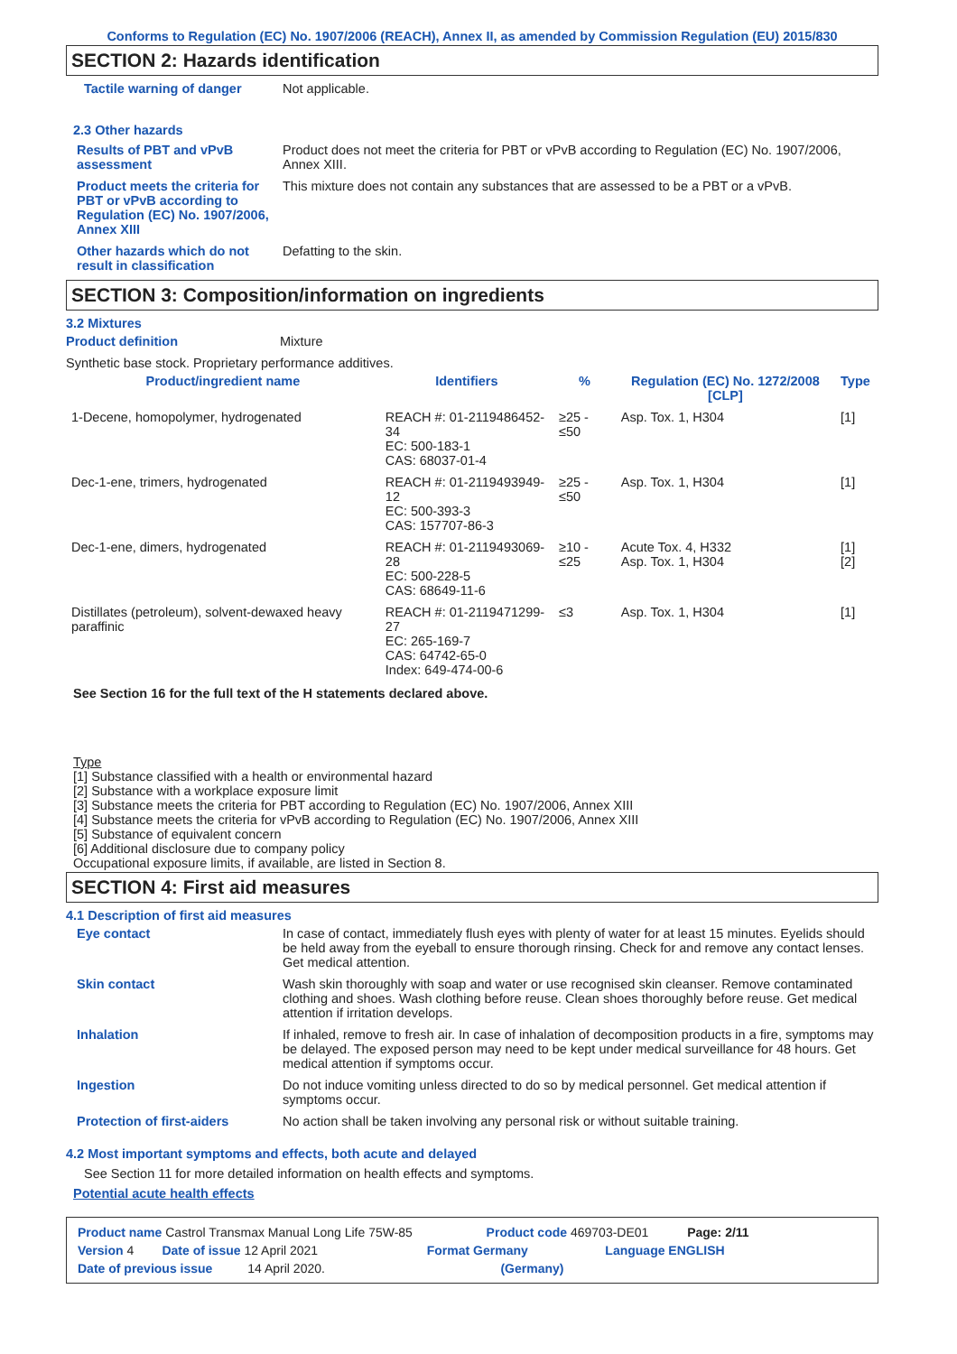Conforms to Regulation (EC) No. 1907/2006 (REACH), Annex II, as amended by Commission Regulation (EU) 2015/830
SECTION 2: Hazards identification
Tactile warning of danger Not applicable.
2.3 Other hazards
Results of PBT and vPvB assessment
Product does not meet the criteria for PBT or vPvB according to Regulation (EC) No. 1907/2006, Annex XIII.
Product meets the criteria for PBT or vPvB according to Regulation (EC) No. 1907/2006, Annex XIII
This mixture does not contain any substances that are assessed to be a PBT or a vPvB.
Other hazards which do not result in classification
Defatting to the skin.
SECTION 3: Composition/information on ingredients
3.2 Mixtures
Product definition Mixture
Synthetic base stock. Proprietary performance additives.
| Product/ingredient name | Identifiers | % | Regulation (EC) No. 1272/2008 [CLP] | Type |
| --- | --- | --- | --- | --- |
| 1-Decene, homopolymer, hydrogenated | REACH #: 01-2119486452-34 EC: 500-183-1 CAS: 68037-01-4 | ≥25 - ≤50 | Asp. Tox. 1, H304 | [1] |
| Dec-1-ene, trimers, hydrogenated | REACH #: 01-2119493949-12 EC: 500-393-3 CAS: 157707-86-3 | ≥25 - ≤50 | Asp. Tox. 1, H304 | [1] |
| Dec-1-ene, dimers, hydrogenated | REACH #: 01-2119493069-28 EC: 500-228-5 CAS: 68649-11-6 | ≥10 - ≤25 | Acute Tox. 4, H332 Asp. Tox. 1, H304 | [1] [2] |
| Distillates (petroleum), solvent-dewaxed heavy paraffinic | REACH #: 01-2119471299-27 EC: 265-169-7 CAS: 64742-65-0 Index: 649-474-00-6 | ≤3 | Asp. Tox. 1, H304 | [1] |
See Section 16 for the full text of the H statements declared above.
Type
[1] Substance classified with a health or environmental hazard
[2] Substance with a workplace exposure limit
[3] Substance meets the criteria for PBT according to Regulation (EC) No. 1907/2006, Annex XIII
[4] Substance meets the criteria for vPvB according to Regulation (EC) No. 1907/2006, Annex XIII
[5] Substance of equivalent concern
[6] Additional disclosure due to company policy
Occupational exposure limits, if available, are listed in Section 8.
SECTION 4: First aid measures
4.1 Description of first aid measures
Eye contact In case of contact, immediately flush eyes with plenty of water for at least 15 minutes. Eyelids should be held away from the eyeball to ensure thorough rinsing. Check for and remove any contact lenses. Get medical attention.
Skin contact Wash skin thoroughly with soap and water or use recognised skin cleanser. Remove contaminated clothing and shoes. Wash clothing before reuse. Clean shoes thoroughly before reuse. Get medical attention if irritation develops.
Inhalation If inhaled, remove to fresh air. In case of inhalation of decomposition products in a fire, symptoms may be delayed. The exposed person may need to be kept under medical surveillance for 48 hours. Get medical attention if symptoms occur.
Ingestion Do not induce vomiting unless directed to do so by medical personnel. Get medical attention if symptoms occur.
Protection of first-aiders No action shall be taken involving any personal risk or without suitable training.
4.2 Most important symptoms and effects, both acute and delayed
See Section 11 for more detailed information on health effects and symptoms.
Potential acute health effects
Product name Castrol Transmax Manual Long Life 75W-85 Product code 469703-DE01 Page: 2/11
Version 4 Date of issue 12 April 2021 Format Germany Language ENGLISH
Date of previous issue 14 April 2020. (Germany)